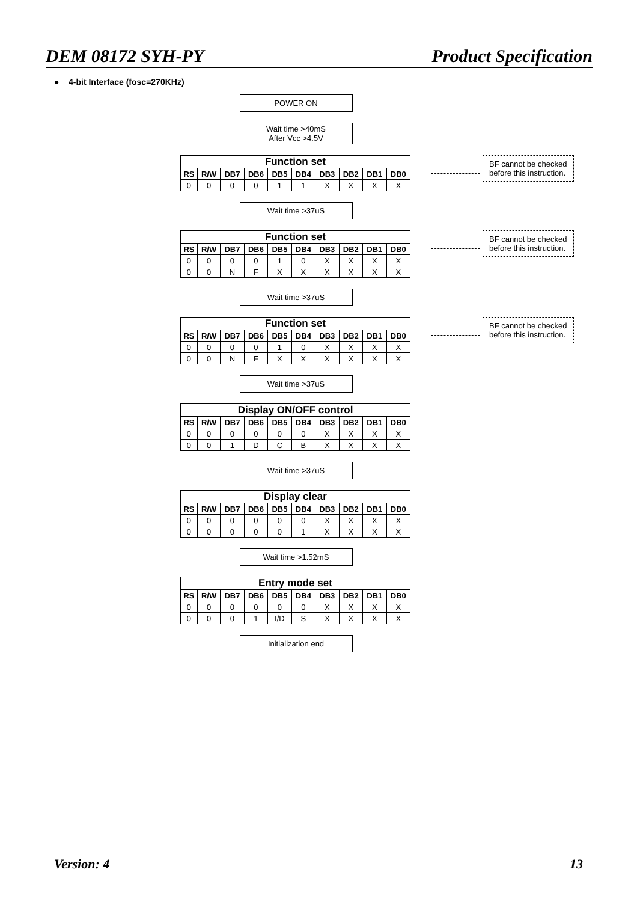DEM 08172 SYH-PY Product Specification
● 4-bit Interface (fosc=270KHz)
POWER ON
Wait time >40mS
After Vcc >4.5V
| Function set | | | | | | | | | |
| --- | --- | --- | --- | --- | --- | --- | --- | --- | --- |
| RS | R/W | DB7 | DB6 | DB5 | DB4 | DB3 | DB2 | DB1 | DB0 |
| 0 | 0 | 0 | 0 | 1 | 1 | X | X | X | X |
BF cannot be checked before this instruction.
Wait time >37uS
| Function set | | | | | | | | | |
| --- | --- | --- | --- | --- | --- | --- | --- | --- | --- |
| RS | R/W | DB7 | DB6 | DB5 | DB4 | DB3 | DB2 | DB1 | DB0 |
| 0 | 0 | 0 | 0 | 1 | 0 | X | X | X | X |
| 0 | 0 | N | F | X | X | X | X | X | X |
BF cannot be checked before this instruction.
Wait time >37uS
| Function set | | | | | | | | | |
| --- | --- | --- | --- | --- | --- | --- | --- | --- | --- |
| RS | R/W | DB7 | DB6 | DB5 | DB4 | DB3 | DB2 | DB1 | DB0 |
| 0 | 0 | 0 | 0 | 1 | 0 | X | X | X | X |
| 0 | 0 | N | F | X | X | X | X | X | X |
BF cannot be checked before this instruction.
Wait time >37uS
| Display ON/OFF control | | | | | | | | | |
| --- | --- | --- | --- | --- | --- | --- | --- | --- | --- |
| RS | R/W | DB7 | DB6 | DB5 | DB4 | DB3 | DB2 | DB1 | DB0 |
| 0 | 0 | 0 | 0 | 0 | 0 | X | X | X | X |
| 0 | 0 | 1 | D | C | B | X | X | X | X |
Wait time >37uS
| Display clear | | | | | | | | | |
| --- | --- | --- | --- | --- | --- | --- | --- | --- | --- |
| RS | R/W | DB7 | DB6 | DB5 | DB4 | DB3 | DB2 | DB1 | DB0 |
| 0 | 0 | 0 | 0 | 0 | 0 | X | X | X | X |
| 0 | 0 | 0 | 0 | 0 | 1 | X | X | X | X |
Wait time >1.52mS
| Entry mode set | | | | | | | | | |
| --- | --- | --- | --- | --- | --- | --- | --- | --- | --- |
| RS | R/W | DB7 | DB6 | DB5 | DB4 | DB3 | DB2 | DB1 | DB0 |
| 0 | 0 | 0 | 0 | 0 | 0 | X | X | X | X |
| 0 | 0 | 0 | 1 | I/D | S | X | X | X | X |
Initialization end
Version: 4 13